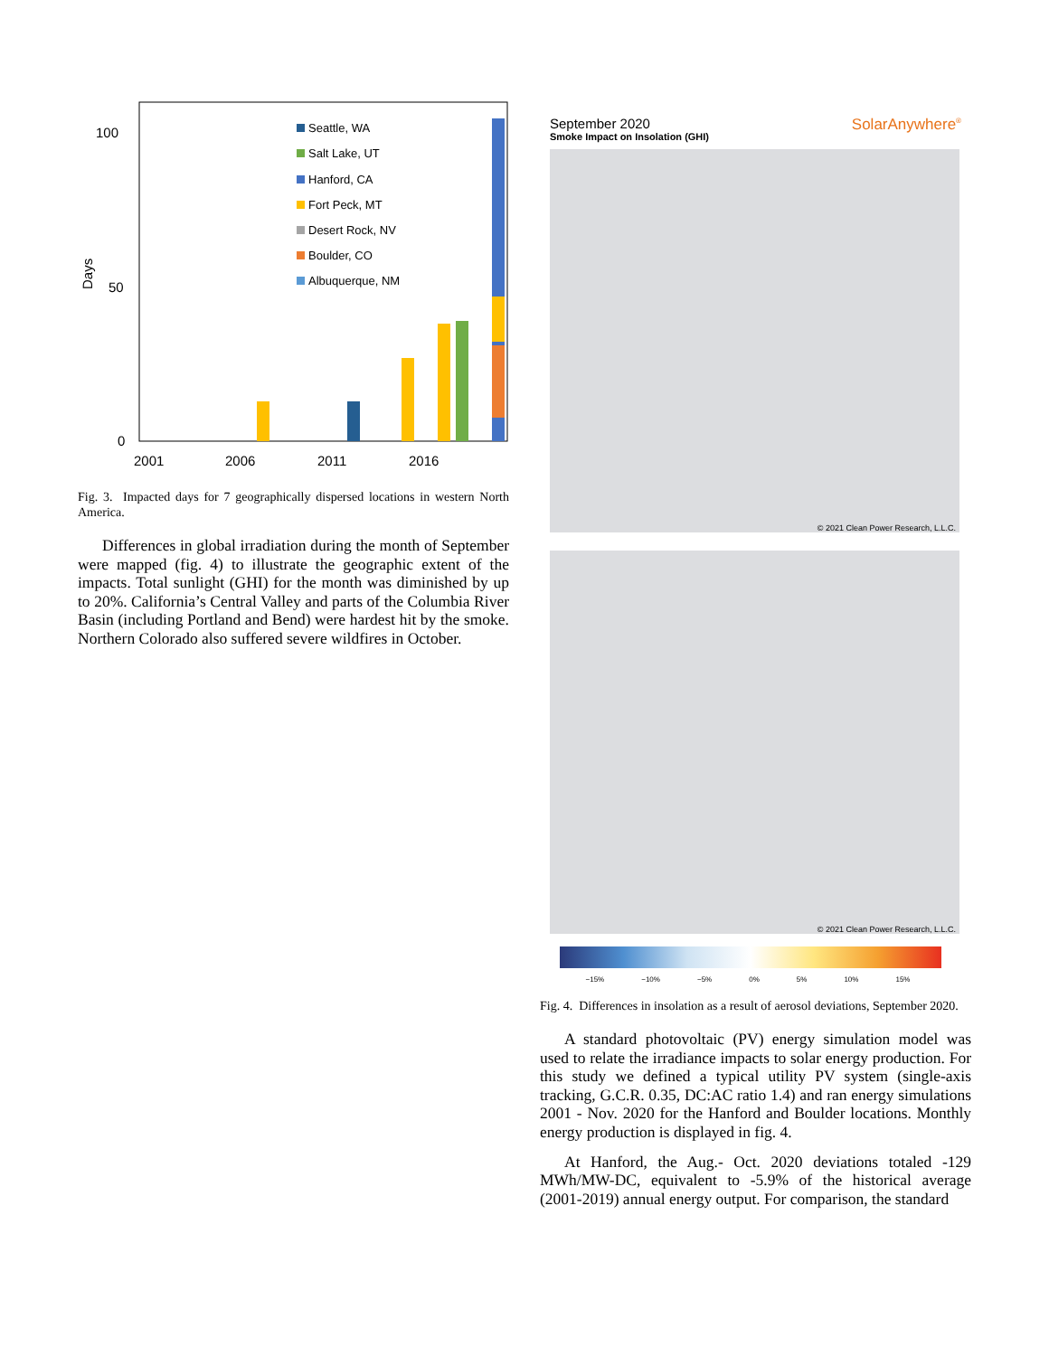100
50
0
Days
2001
2006
2011
2016
Seattle, WA
Salt Lake, UT
Hanford, CA
Fort Peck, MT
Desert Rock, NV
Boulder, CO
Albuquerque, NM
Fig. 3. Impacted days for 7 geographically dispersed locations in western North America.
Differences in global irradiation during the month of September were mapped (fig. 4) to illustrate the geographic extent of the impacts. Total sunlight (GHI) for the month was diminished by up to 20%. California’s Central Valley and parts of the Columbia River Basin (including Portland and Bend) were hardest hit by the smoke. Northern Colorado also suffered severe wildfires in October.
September 2020
Smoke Impact on Insolation (GHI)
SolarAnywhere<sup>®</sup>
© 2021 Clean Power Research, L.L.C.
© 2021 Clean Power Research, L.L.C.
−15% −10% −5% 0% 5% 10% 15%
Fig. 4. Differences in insolation as a result of aerosol deviations, September 2020.
A standard photovoltaic (PV) energy simulation model was used to relate the irradiance impacts to solar energy production. For this study we defined a typical utility PV system (single-axis tracking, G.C.R. 0.35, DC:AC ratio 1.4) and ran energy simulations 2001 - Nov. 2020 for the Hanford and Boulder locations. Monthly energy production is displayed in fig. 4.
At Hanford, the Aug.- Oct. 2020 deviations totaled -129 MWh/MW-DC, equivalent to -5.9% of the historical average (2001-2019) annual energy output. For comparison, the standard